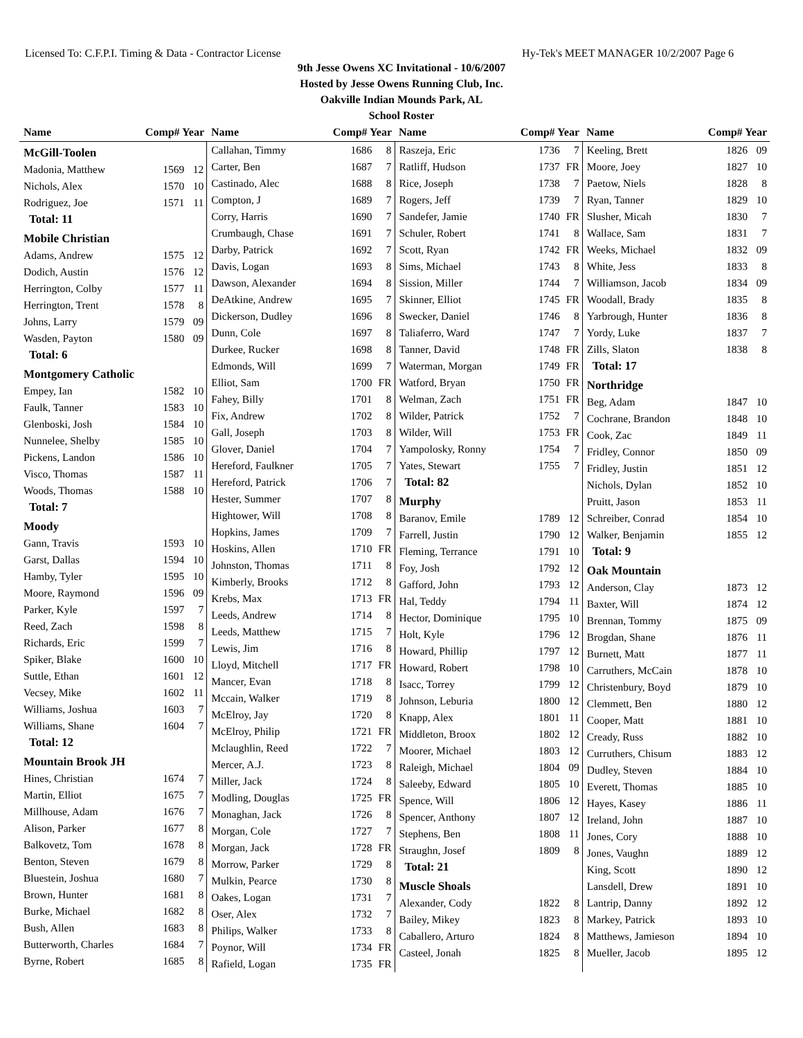Licensed To: C.F.P.I. Timing & Data - Contractor License Hy-Tek's MEET MANAGER 10/2/2007 Page 6
9th Jesse Owens XC Invitational - 10/6/2007
Hosted by Jesse Owens Running Club, Inc.
Oakville Indian Mounds Park, AL
School Roster
Name Comp# Year Name Comp# Year Name Comp# Year Name Comp# Year
| McGill-Toolen | | |
| Madonia, Matthew | 1569 | 12 |
| Nichols, Alex | 1570 | 10 |
| Rodriguez, Joe | 1571 | 11 |
| Total: 11 | | |
| Mobile Christian | | |
| Adams, Andrew | 1575 | 12 |
| Dodich, Austin | 1576 | 12 |
| Herrington, Colby | 1577 | 11 |
| Herrington, Trent | 1578 | 8 |
| Johns, Larry | 1579 | 09 |
| Wasden, Payton | 1580 | 09 |
| Total: 6 | | |
| Montgomery Catholic | | |
| Empey, Ian | 1582 | 10 |
| Faulk, Tanner | 1583 | 10 |
| Glenboski, Josh | 1584 | 10 |
| Nunnelee, Shelby | 1585 | 10 |
| Pickens, Landon | 1586 | 10 |
| Visco, Thomas | 1587 | 11 |
| Woods, Thomas | 1588 | 10 |
| Total: 7 | | |
| Moody | | |
| Gann, Travis | 1593 | 10 |
| Garst, Dallas | 1594 | 10 |
| Hamby, Tyler | 1595 | 10 |
| Moore, Raymond | 1596 | 09 |
| Parker, Kyle | 1597 | 7 |
| Reed, Zach | 1598 | 8 |
| Richards, Eric | 1599 | 7 |
| Spiker, Blake | 1600 | 10 |
| Suttle, Ethan | 1601 | 12 |
| Vecsey, Mike | 1602 | 11 |
| Williams, Joshua | 1603 | 7 |
| Williams, Shane | 1604 | 7 |
| Total: 12 | | |
| Mountain Brook JH | | |
| Hines, Christian | 1674 | 7 |
| Martin, Elliot | 1675 | 7 |
| Millhouse, Adam | 1676 | 7 |
| Alison, Parker | 1677 | 8 |
| Balkovetz, Tom | 1678 | 8 |
| Benton, Steven | 1679 | 8 |
| Bluestein, Joshua | 1680 | 7 |
| Brown, Hunter | 1681 | 8 |
| Burke, Michael | 1682 | 8 |
| Bush, Allen | 1683 | 8 |
| Butterworth, Charles | 1684 | 7 |
| Byrne, Robert | 1685 | 8 |
| Callahan, Timmy | 1686 | 8 |
| Carter, Ben | 1687 | 7 |
| Castinado, Alec | 1688 | 8 |
| Compton, J | 1689 | 7 |
| Corry, Harris | 1690 | 7 |
| Crumbaugh, Chase | 1691 | 7 |
| Darby, Patrick | 1692 | 7 |
| Davis, Logan | 1693 | 8 |
| Dawson, Alexander | 1694 | 8 |
| DeAtkine, Andrew | 1695 | 7 |
| Dickerson, Dudley | 1696 | 8 |
| Dunn, Cole | 1697 | 8 |
| Durkee, Rucker | 1698 | 8 |
| Edmonds, Will | 1699 | 7 |
| Elliot, Sam | 1700 | FR |
| Fahey, Billy | 1701 | 8 |
| Fix, Andrew | 1702 | 8 |
| Gall, Joseph | 1703 | 8 |
| Glover, Daniel | 1704 | 7 |
| Hereford, Faulkner | 1705 | 7 |
| Hereford, Patrick | 1706 | 7 |
| Hester, Summer | 1707 | 8 |
| Hightower, Will | 1708 | 8 |
| Hopkins, James | 1709 | 7 |
| Hoskins, Allen | 1710 | FR |
| Johnston, Thomas | 1711 | 8 |
| Kimberly, Brooks | 1712 | 8 |
| Krebs, Max | 1713 | FR |
| Leeds, Andrew | 1714 | 8 |
| Leeds, Matthew | 1715 | 7 |
| Lewis, Jim | 1716 | 8 |
| Lloyd, Mitchell | 1717 | FR |
| Mancer, Evan | 1718 | 8 |
| Mccain, Walker | 1719 | 8 |
| McElroy, Jay | 1720 | 8 |
| McElroy, Philip | 1721 | FR |
| Mclaughlin, Reed | 1722 | 7 |
| Mercer, A.J. | 1723 | 8 |
| Miller, Jack | 1724 | 8 |
| Modling, Douglas | 1725 | FR |
| Monaghan, Jack | 1726 | 8 |
| Morgan, Cole | 1727 | 7 |
| Morgan, Jack | 1728 | FR |
| Morrow, Parker | 1729 | 8 |
| Mulkin, Pearce | 1730 | 8 |
| Oakes, Logan | 1731 | 7 |
| Oser, Alex | 1732 | 7 |
| Philips, Walker | 1733 | 8 |
| Poynor, Will | 1734 | FR |
| Rafield, Logan | 1735 | FR |
| Raszeja, Eric | 1736 | 7 |
| Ratliff, Hudson | 1737 | FR |
| Rice, Joseph | 1738 | 7 |
| Rogers, Jeff | 1739 | 7 |
| Sandefer, Jamie | 1740 | FR |
| Schuler, Robert | 1741 | 8 |
| Scott, Ryan | 1742 | FR |
| Sims, Michael | 1743 | 8 |
| Sission, Miller | 1744 | 7 |
| Skinner, Elliot | 1745 | FR |
| Swecker, Daniel | 1746 | 8 |
| Taliaferro, Ward | 1747 | 7 |
| Tanner, David | 1748 | FR |
| Waterman, Morgan | 1749 | FR |
| Watford, Bryan | 1750 | FR |
| Welman, Zach | 1751 | FR |
| Wilder, Patrick | 1752 | 7 |
| Wilder, Will | 1753 | FR |
| Yampolosky, Ronny | 1754 | 7 |
| Yates, Stewart | 1755 | 7 |
| Total: 82 | | |
| Murphy | | |
| Baranov, Emile | 1789 | 12 |
| Farrell, Justin | 1790 | 12 |
| Fleming, Terrance | 1791 | 10 |
| Foy, Josh | 1792 | 12 |
| Gafford, John | 1793 | 12 |
| Hal, Teddy | 1794 | 11 |
| Hector, Dominique | 1795 | 10 |
| Holt, Kyle | 1796 | 12 |
| Howard, Phillip | 1797 | 12 |
| Howard, Robert | 1798 | 10 |
| Isacc, Torrey | 1799 | 12 |
| Johnson, Leburia | 1800 | 12 |
| Knapp, Alex | 1801 | 11 |
| Middleton, Broox | 1802 | 12 |
| Moorer, Michael | 1803 | 12 |
| Raleigh, Michael | 1804 | 09 |
| Saleeby, Edward | 1805 | 10 |
| Spence, Will | 1806 | 12 |
| Spencer, Anthony | 1807 | 12 |
| Stephens, Ben | 1808 | 11 |
| Straughn, Josef | 1809 | 8 |
| Total: 21 | | |
| Muscle Shoals | | |
| Alexander, Cody | 1822 | 8 |
| Bailey, Mikey | 1823 | 8 |
| Caballero, Arturo | 1824 | 8 |
| Casteel, Jonah | 1825 | 8 |
| Keeling, Brett | 1826 | 09 |
| Moore, Joey | 1827 | 10 |
| Paetow, Niels | 1828 | 8 |
| Ryan, Tanner | 1829 | 10 |
| Slusher, Micah | 1830 | 7 |
| Wallace, Sam | 1831 | 7 |
| Weeks, Michael | 1832 | 09 |
| White, Jess | 1833 | 8 |
| Williamson, Jacob | 1834 | 09 |
| Woodall, Brady | 1835 | 8 |
| Yarbrough, Hunter | 1836 | 8 |
| Yordy, Luke | 1837 | 7 |
| Zills, Slaton | 1838 | 8 |
| Total: 17 | | |
| Northridge | | |
| Beg, Adam | 1847 | 10 |
| Cochrane, Brandon | 1848 | 10 |
| Cook, Zac | 1849 | 11 |
| Fridley, Connor | 1850 | 09 |
| Fridley, Justin | 1851 | 12 |
| Nichols, Dylan | 1852 | 10 |
| Pruitt, Jason | 1853 | 11 |
| Schreiber, Conrad | 1854 | 10 |
| Walker, Benjamin | 1855 | 12 |
| Total: 9 | | |
| Oak Mountain | | |
| Anderson, Clay | 1873 | 12 |
| Baxter, Will | 1874 | 12 |
| Brennan, Tommy | 1875 | 09 |
| Brogdan, Shane | 1876 | 11 |
| Burnett, Matt | 1877 | 11 |
| Carruthers, McCain | 1878 | 10 |
| Christenbury, Boyd | 1879 | 10 |
| Clemmett, Ben | 1880 | 12 |
| Cooper, Matt | 1881 | 10 |
| Cready, Russ | 1882 | 10 |
| Curruthers, Chisum | 1883 | 12 |
| Dudley, Steven | 1884 | 10 |
| Everett, Thomas | 1885 | 10 |
| Hayes, Kasey | 1886 | 11 |
| Ireland, John | 1887 | 10 |
| Jones, Cory | 1888 | 10 |
| Jones, Vaughn | 1889 | 12 |
| King, Scott | 1890 | 12 |
| Lansdell, Drew | 1891 | 10 |
| Lantrip, Danny | 1892 | 12 |
| Markey, Patrick | 1893 | 10 |
| Matthews, Jamieson | 1894 | 10 |
| Mueller, Jacob | 1895 | 12 |